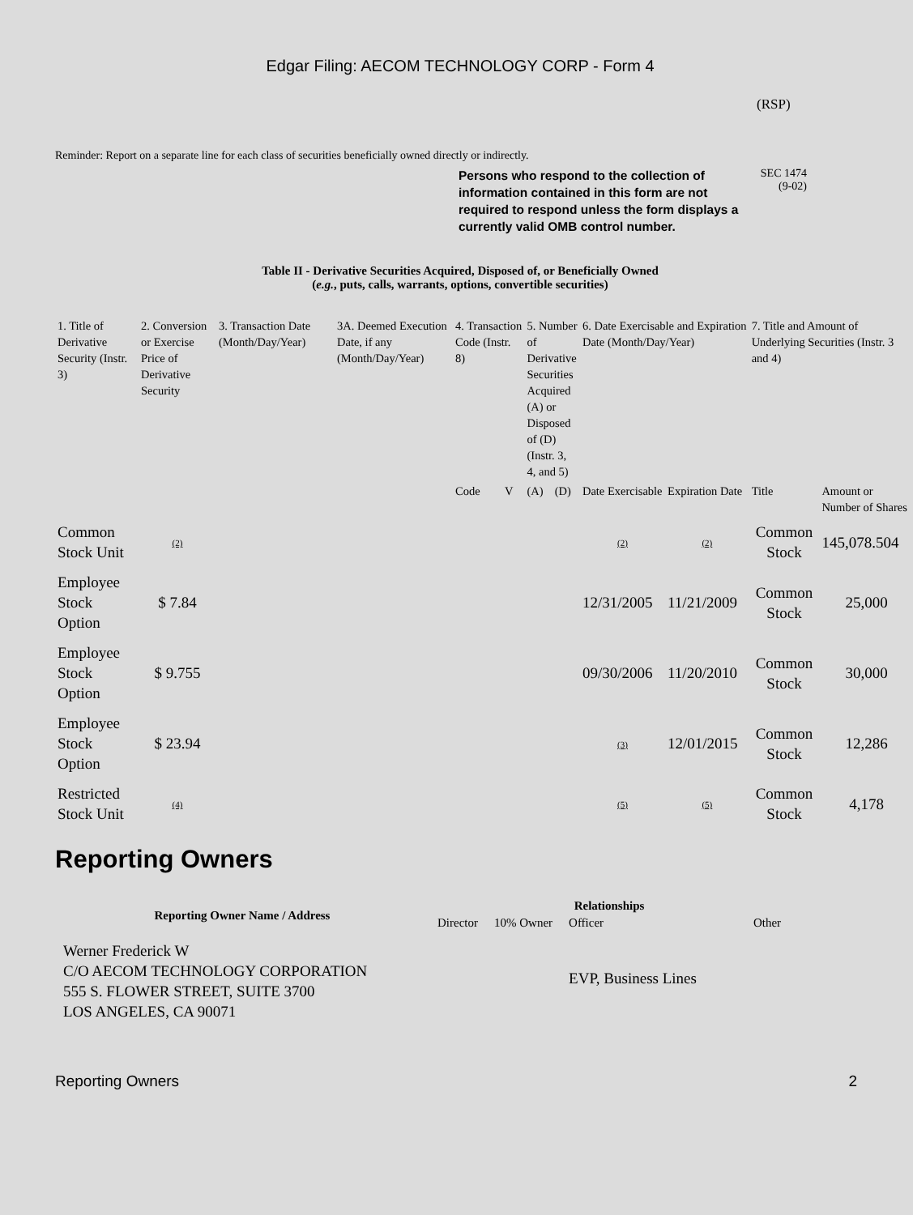Edgar Filing: AECOM TECHNOLOGY CORP - Form 4
(RSP)
Reminder: Report on a separate line for each class of securities beneficially owned directly or indirectly.
Persons who respond to the collection of information contained in this form are not required to respond unless the form displays a currently valid OMB control number.
SEC 1474
(9-02)
Table II - Derivative Securities Acquired, Disposed of, or Beneficially Owned
(e.g., puts, calls, warrants, options, convertible securities)
| 1. Title of Derivative Security (Instr. 3) | 2. Conversion or Exercise Price of Derivative Security | 3. Transaction Date (Month/Day/Year) | 3A. Deemed Execution Date, if any (Month/Day/Year) | 4. Transaction Code (Instr. 8) | | 5. Number of Derivative Securities Acquired (A) or Disposed of (D) (Instr. 3, 4, and 5) | | 6. Date Exercisable and Expiration Date (Month/Day/Year) | | 7. Title and Amount of Underlying Securities (Instr. 3 and 4) | |
| | | | | Code | V | (A) | (D) | Date Exercisable | Expiration Date | Title | Amount or Number of Shares |
| Common Stock Unit | (2) | | | | | | | (2) | (2) | Common Stock | 145,078.504 |
| Employee Stock Option | $ 7.84 | | | | | | | 12/31/2005 | 11/21/2009 | Common Stock | 25,000 |
| Employee Stock Option | $ 9.755 | | | | | | | 09/30/2006 | 11/20/2010 | Common Stock | 30,000 |
| Employee Stock Option | $ 23.94 | | | | | | | (3) | 12/01/2015 | Common Stock | 12,286 |
| Restricted Stock Unit | (4) | | | | | | | (5) | (5) | Common Stock | 4,178 |
Reporting Owners
| Reporting Owner Name / Address | Relationships | | | |
| --- | --- | --- | --- | --- |
| | Director | 10% Owner | Officer | Other |
| Werner Frederick W C/O AECOM TECHNOLOGY CORPORATION 555 S. FLOWER STREET, SUITE 3700 LOS ANGELES, CA 90071 | | | EVP, Business Lines | |
Reporting Owners 2